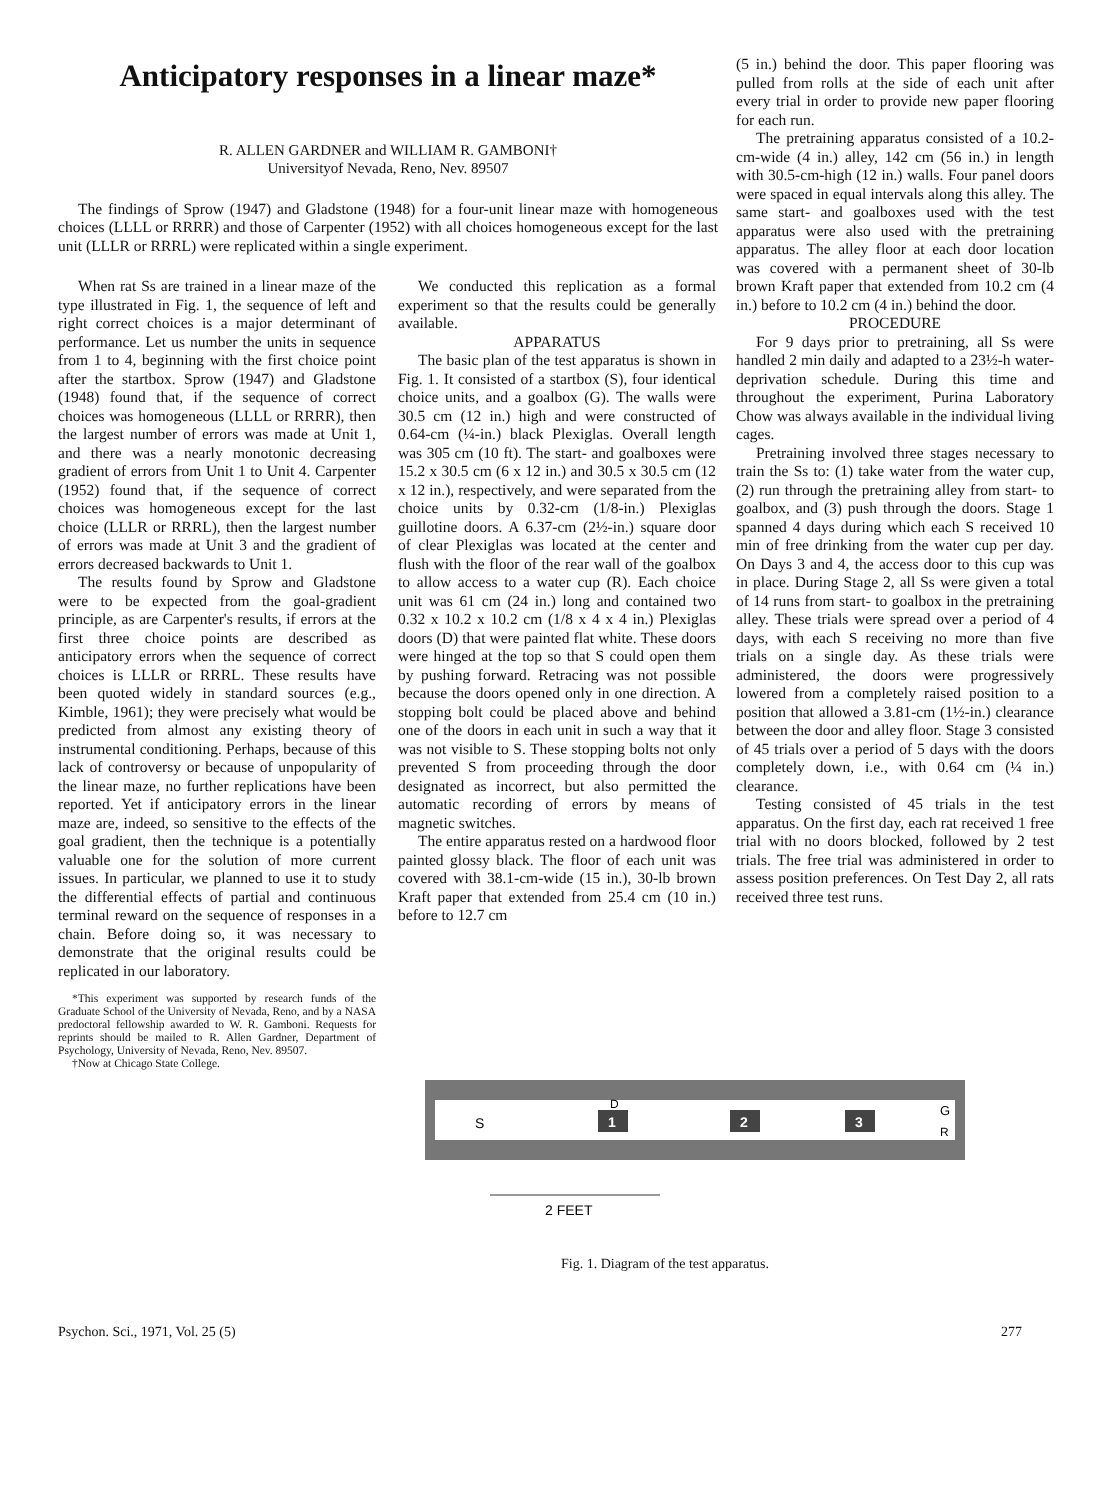Anticipatory responses in a linear maze*
R. ALLEN GARDNER and WILLIAM R. GAMBONI†
Universityof Nevada, Reno, Nev. 89507
The findings of Sprow (1947) and Gladstone (1948) for a four-unit linear maze with homogeneous choices (LLLL or RRRR) and those of Carpenter (1952) with all choices homogeneous except for the last unit (LLLR or RRRL) were replicated within a single experiment.
When rat Ss are trained in a linear maze of the type illustrated in Fig. 1, the sequence of left and right correct choices is a major determinant of performance. Let us number the units in sequence from 1 to 4, beginning with the first choice point after the startbox. Sprow (1947) and Gladstone (1948) found that, if the sequence of correct choices was homogeneous (LLLL or RRRR), then the largest number of errors was made at Unit 1, and there was a nearly monotonic decreasing gradient of errors from Unit 1 to Unit 4. Carpenter (1952) found that, if the sequence of correct choices was homogeneous except for the last choice (LLLR or RRRL), then the largest number of errors was made at Unit 3 and the gradient of errors decreased backwards to Unit 1.
The results found by Sprow and Gladstone were to be expected from the goal-gradient principle, as are Carpenter's results, if errors at the first three choice points are described as anticipatory errors when the sequence of correct choices is LLLR or RRRL. These results have been quoted widely in standard sources (e.g., Kimble, 1961); they were precisely what would be predicted from almost any existing theory of instrumental conditioning. Perhaps, because of this lack of controversy or because of unpopularity of the linear maze, no further replications have been reported. Yet if anticipatory errors in the linear maze are, indeed, so sensitive to the effects of the goal gradient, then the technique is a potentially valuable one for the solution of more current issues. In particular, we planned to use it to study the differential effects of partial and continuous terminal reward on the sequence of responses in a chain. Before doing so, it was necessary to demonstrate that the original results could be replicated in our laboratory.
*This experiment was supported by research funds of the Graduate School of the University of Nevada, Reno, and by a NASA predoctoral fellowship awarded to W. R. Gamboni. Requests for reprints should be mailed to R. Allen Gardner, Department of Psychology, University of Nevada, Reno, Nev. 89507.
†Now at Chicago State College.
We conducted this replication as a formal experiment so that the results could be generally available.
APPARATUS
The basic plan of the test apparatus is shown in Fig. 1. It consisted of a startbox (S), four identical choice units, and a goalbox (G). The walls were 30.5 cm (12 in.) high and were constructed of 0.64-cm (¼-in.) black Plexiglas. Overall length was 305 cm (10 ft). The start- and goalboxes were 15.2 x 30.5 cm (6 x 12 in.) and 30.5 x 30.5 cm (12 x 12 in.), respectively, and were separated from the choice units by 0.32-cm (1/8-in.) Plexiglas guillotine doors. A 6.37-cm (2½-in.) square door of clear Plexiglas was located at the center and flush with the floor of the rear wall of the goalbox to allow access to a water cup (R). Each choice unit was 61 cm (24 in.) long and contained two 0.32 x 10.2 x 10.2 cm (1/8 x 4 x 4 in.) Plexiglas doors (D) that were painted flat white. These doors were hinged at the top so that S could open them by pushing forward. Retracing was not possible because the doors opened only in one direction. A stopping bolt could be placed above and behind one of the doors in each unit in such a way that it was not visible to S. These stopping bolts not only prevented S from proceeding through the door designated as incorrect, but also permitted the automatic recording of errors by means of magnetic switches.
The entire apparatus rested on a hardwood floor painted glossy black. The floor of each unit was covered with 38.1-cm-wide (15 in.), 30-lb brown Kraft paper that extended from 25.4 cm (10 in.) before to 12.7 cm
(5 in.) behind the door. This paper flooring was pulled from rolls at the side of each unit after every trial in order to provide new paper flooring for each run.
The pretraining apparatus consisted of a 10.2-cm-wide (4 in.) alley, 142 cm (56 in.) in length with 30.5-cm-high (12 in.) walls. Four panel doors were spaced in equal intervals along this alley. The same start- and goalboxes used with the test apparatus were also used with the pretraining apparatus. The alley floor at each door location was covered with a permanent sheet of 30-lb brown Kraft paper that extended from 10.2 cm (4 in.) before to 10.2 cm (4 in.) behind the door.
PROCEDURE
For 9 days prior to pretraining, all Ss were handled 2 min daily and adapted to a 23½-h water-deprivation schedule. During this time and throughout the experiment, Purina Laboratory Chow was always available in the individual living cages.
Pretraining involved three stages necessary to train the Ss to: (1) take water from the water cup, (2) run through the pretraining alley from start- to goalbox, and (3) push through the doors. Stage 1 spanned 4 days during which each S received 10 min of free drinking from the water cup per day. On Days 3 and 4, the access door to this cup was in place. During Stage 2, all Ss were given a total of 14 runs from start- to goalbox in the pretraining alley. These trials were spread over a period of 4 days, with each S receiving no more than five trials on a single day. As these trials were administered, the doors were progressively lowered from a completely raised position to a position that allowed a 3.81-cm (1½-in.) clearance between the door and alley floor. Stage 3 consisted of 45 trials over a period of 5 days with the doors completely down, i.e., with 0.64 cm (¼ in.) clearance.
Testing consisted of 45 trials in the test apparatus. On the first day, each rat received 1 free trial with no doors blocked, followed by 2 test trials. The free trial was administered in order to assess position preferences. On Test Day 2, all rats received three test runs.
S
D
1
2
3
G
R
2 FEET
Fig. 1. Diagram of the test apparatus.
Psychon. Sci., 1971, Vol. 25 (5) 277